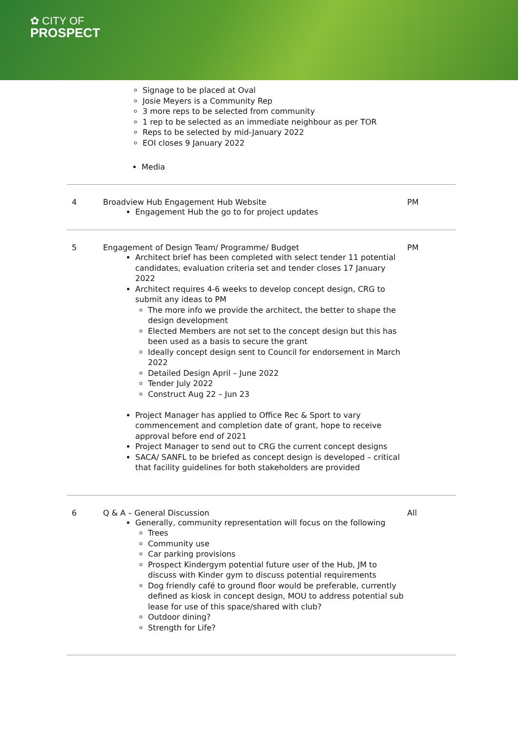✿ CITY OF
PROSPECT
Signage to be placed at Oval
Josie Meyers is a Community Rep
3 more reps to be selected from community
1 rep to be selected as an immediate neighbour as per TOR
Reps to be selected by mid-January 2022
EOI closes 9 January 2022
Media
| 4 | Broadview Hub Engagement Hub Website Engagement Hub the go to for project updates | PM |
| 5 | Engagement of Design Team/ Programme/ Budget Architect brief has been completed with select tender 11 potential candidates, evaluation criteria set and tender closes 17 January 2022 Architect requires 4-6 weeks to develop concept design, CRG to submit any ideas to PM The more info we provide the architect, the better to shape the design development Elected Members are not set to the concept design but this has been used as a basis to secure the grant Ideally concept design sent to Council for endorsement in March 2022 Detailed Design April – June 2022 Tender July 2022 Construct Aug 22 – Jun 23 Project Manager has applied to Office Rec & Sport to vary commencement and completion date of grant, hope to receive approval before end of 2021 Project Manager to send out to CRG the current concept designs SACA/ SANFL to be briefed as concept design is developed – critical that facility guidelines for both stakeholders are provided | PM |
| 6 | Q & A – General Discussion Generally, community representation will focus on the following Trees Community use Car parking provisions Prospect Kindergym potential future user of the Hub, JM to discuss with Kinder gym to discuss potential requirements Dog friendly café to ground floor would be preferable, currently defined as kiosk in concept design, MOU to address potential sub lease for use of this space/shared with club? Outdoor dining? Strength for Life? | All |